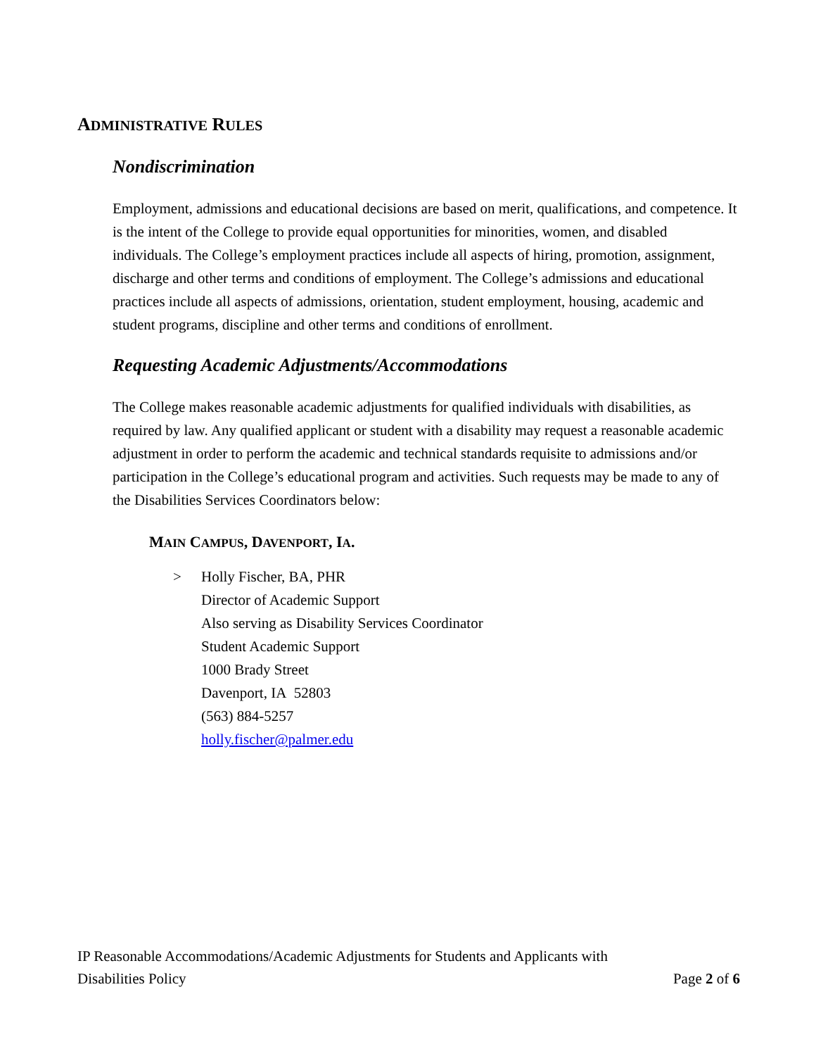ADMINISTRATIVE RULES
Nondiscrimination
Employment, admissions and educational decisions are based on merit, qualifications, and competence. It is the intent of the College to provide equal opportunities for minorities, women, and disabled individuals. The College’s employment practices include all aspects of hiring, promotion, assignment, discharge and other terms and conditions of employment. The College’s admissions and educational practices include all aspects of admissions, orientation, student employment, housing, academic and student programs, discipline and other terms and conditions of enrollment.
Requesting Academic Adjustments/Accommodations
The College makes reasonable academic adjustments for qualified individuals with disabilities, as required by law. Any qualified applicant or student with a disability may request a reasonable academic adjustment in order to perform the academic and technical standards requisite to admissions and/or participation in the College’s educational program and activities. Such requests may be made to any of the Disabilities Services Coordinators below:
MAIN CAMPUS, DAVENPORT, IA.
> Holly Fischer, BA, PHR
Director of Academic Support
Also serving as Disability Services Coordinator
Student Academic Support
1000 Brady Street
Davenport, IA 52803
(563) 884-5257
holly.fischer@palmer.edu
IP Reasonable Accommodations/Academic Adjustments for Students and Applicants with
Disabilities Policy Page 2 of 6